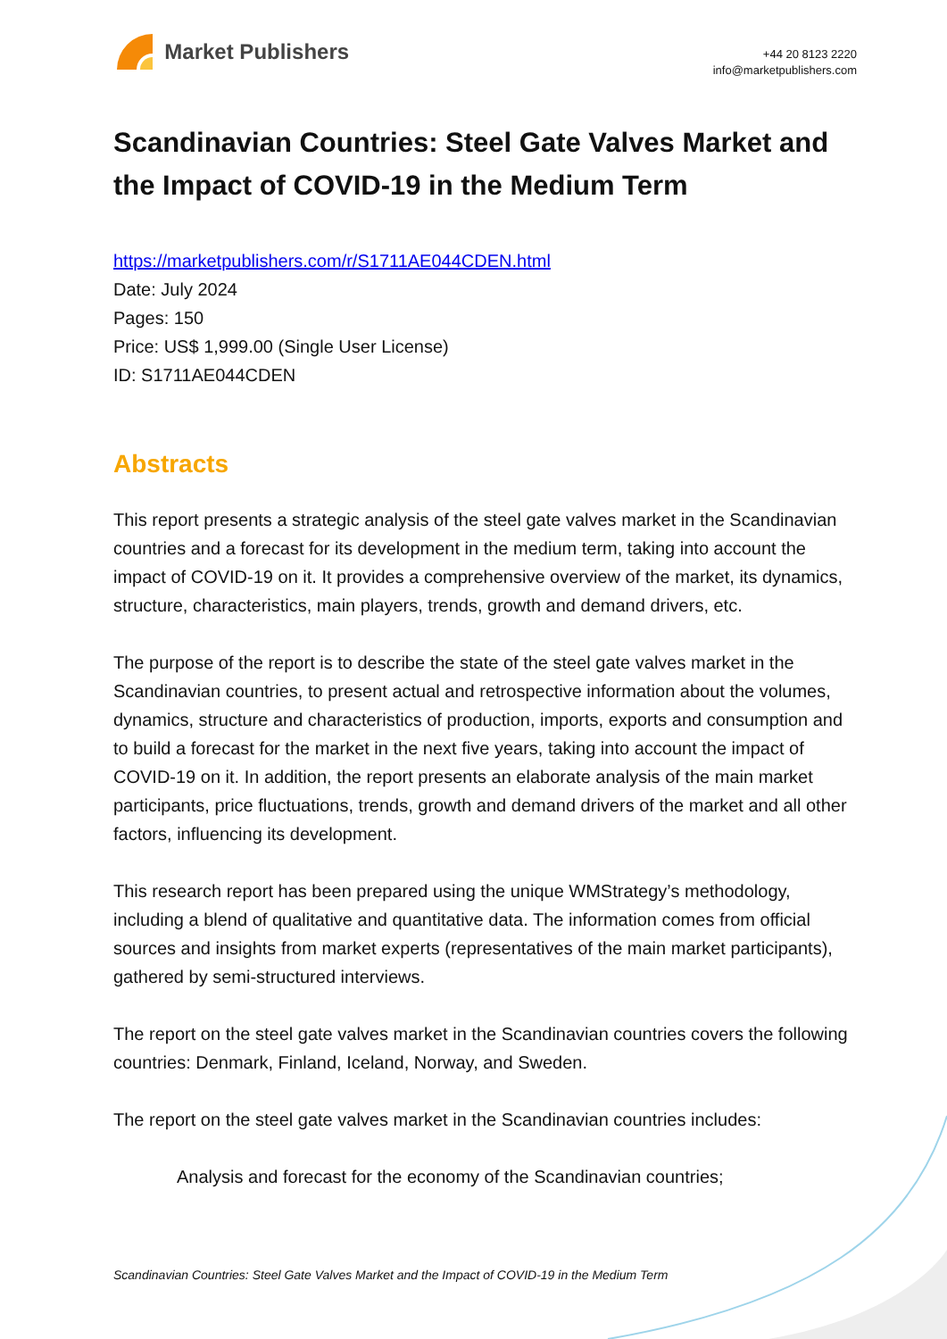Market Publishers
+44 20 8123 2220
info@marketpublishers.com
Scandinavian Countries: Steel Gate Valves Market and the Impact of COVID-19 in the Medium Term
https://marketpublishers.com/r/S1711AE044CDEN.html
Date: July 2024
Pages: 150
Price: US$ 1,999.00 (Single User License)
ID: S1711AE044CDEN
Abstracts
This report presents a strategic analysis of the steel gate valves market in the Scandinavian countries and a forecast for its development in the medium term, taking into account the impact of COVID-19 on it. It provides a comprehensive overview of the market, its dynamics, structure, characteristics, main players, trends, growth and demand drivers, etc.
The purpose of the report is to describe the state of the steel gate valves market in the Scandinavian countries, to present actual and retrospective information about the volumes, dynamics, structure and characteristics of production, imports, exports and consumption and to build a forecast for the market in the next five years, taking into account the impact of COVID-19 on it. In addition, the report presents an elaborate analysis of the main market participants, price fluctuations, trends, growth and demand drivers of the market and all other factors, influencing its development.
This research report has been prepared using the unique WMStrategy’s methodology, including a blend of qualitative and quantitative data. The information comes from official sources and insights from market experts (representatives of the main market participants), gathered by semi-structured interviews.
The report on the steel gate valves market in the Scandinavian countries covers the following countries: Denmark, Finland, Iceland, Norway, and Sweden.
The report on the steel gate valves market in the Scandinavian countries includes:
Analysis and forecast for the economy of the Scandinavian countries;
Scandinavian Countries: Steel Gate Valves Market and the Impact of COVID-19 in the Medium Term